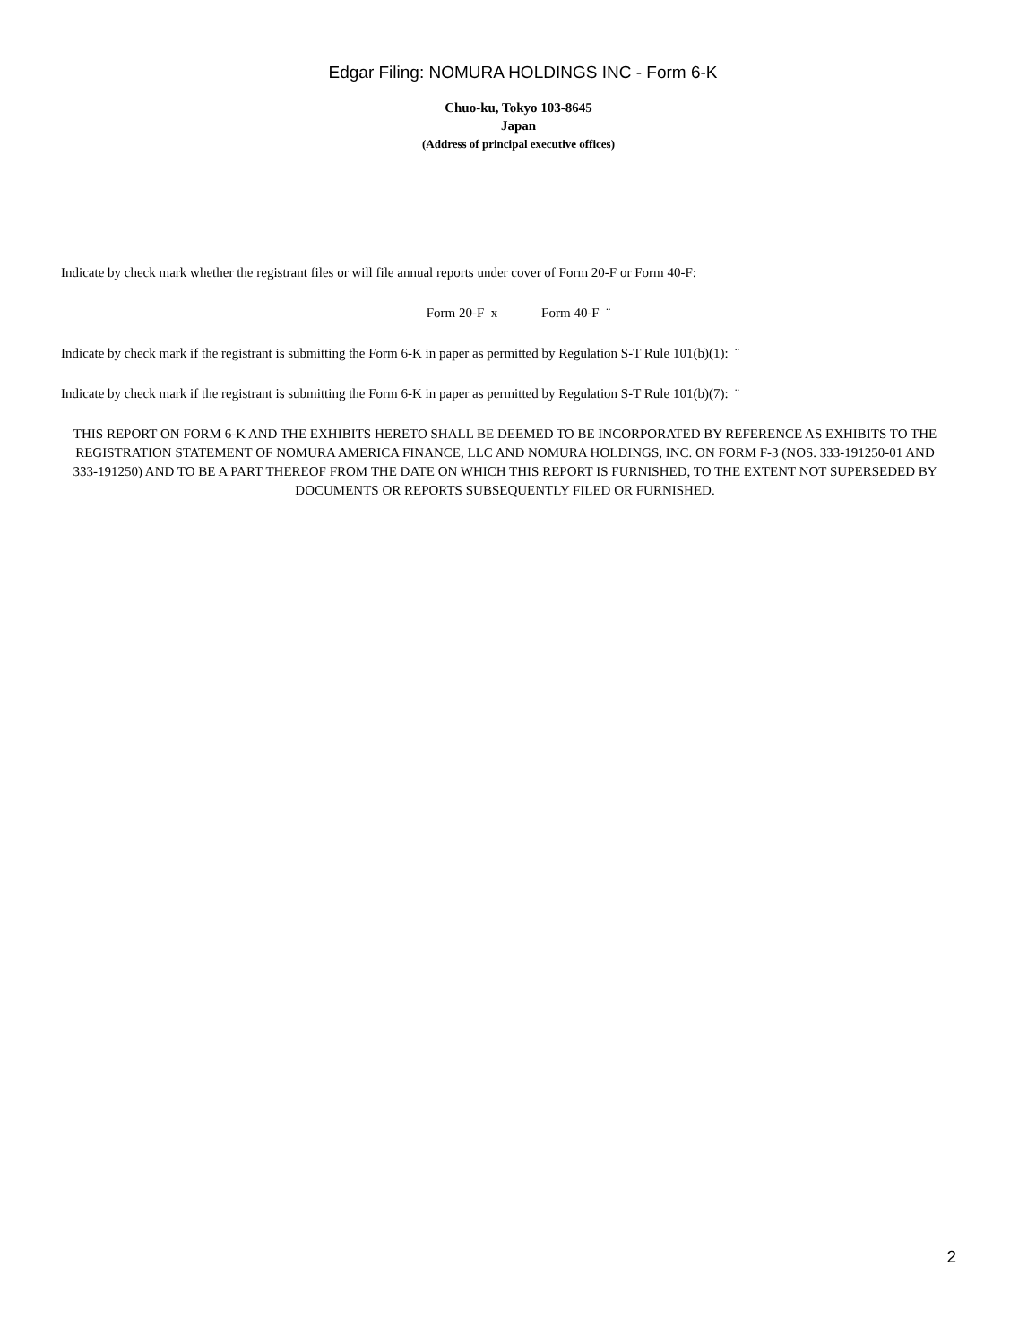Edgar Filing: NOMURA HOLDINGS INC - Form 6-K
Chuo-ku, Tokyo 103-8645
Japan
(Address of principal executive offices)
Indicate by check mark whether the registrant files or will file annual reports under cover of Form 20-F or Form 40-F:
Form 20-F x Form 40-F ¨
Indicate by check mark if the registrant is submitting the Form 6-K in paper as permitted by Regulation S-T Rule 101(b)(1): ¨
Indicate by check mark if the registrant is submitting the Form 6-K in paper as permitted by Regulation S-T Rule 101(b)(7): ¨
THIS REPORT ON FORM 6-K AND THE EXHIBITS HERETO SHALL BE DEEMED TO BE INCORPORATED BY REFERENCE AS EXHIBITS TO THE REGISTRATION STATEMENT OF NOMURA AMERICA FINANCE, LLC AND NOMURA HOLDINGS, INC. ON FORM F-3 (NOS. 333-191250-01 AND 333-191250) AND TO BE A PART THEREOF FROM THE DATE ON WHICH THIS REPORT IS FURNISHED, TO THE EXTENT NOT SUPERSEDED BY DOCUMENTS OR REPORTS SUBSEQUENTLY FILED OR FURNISHED.
2